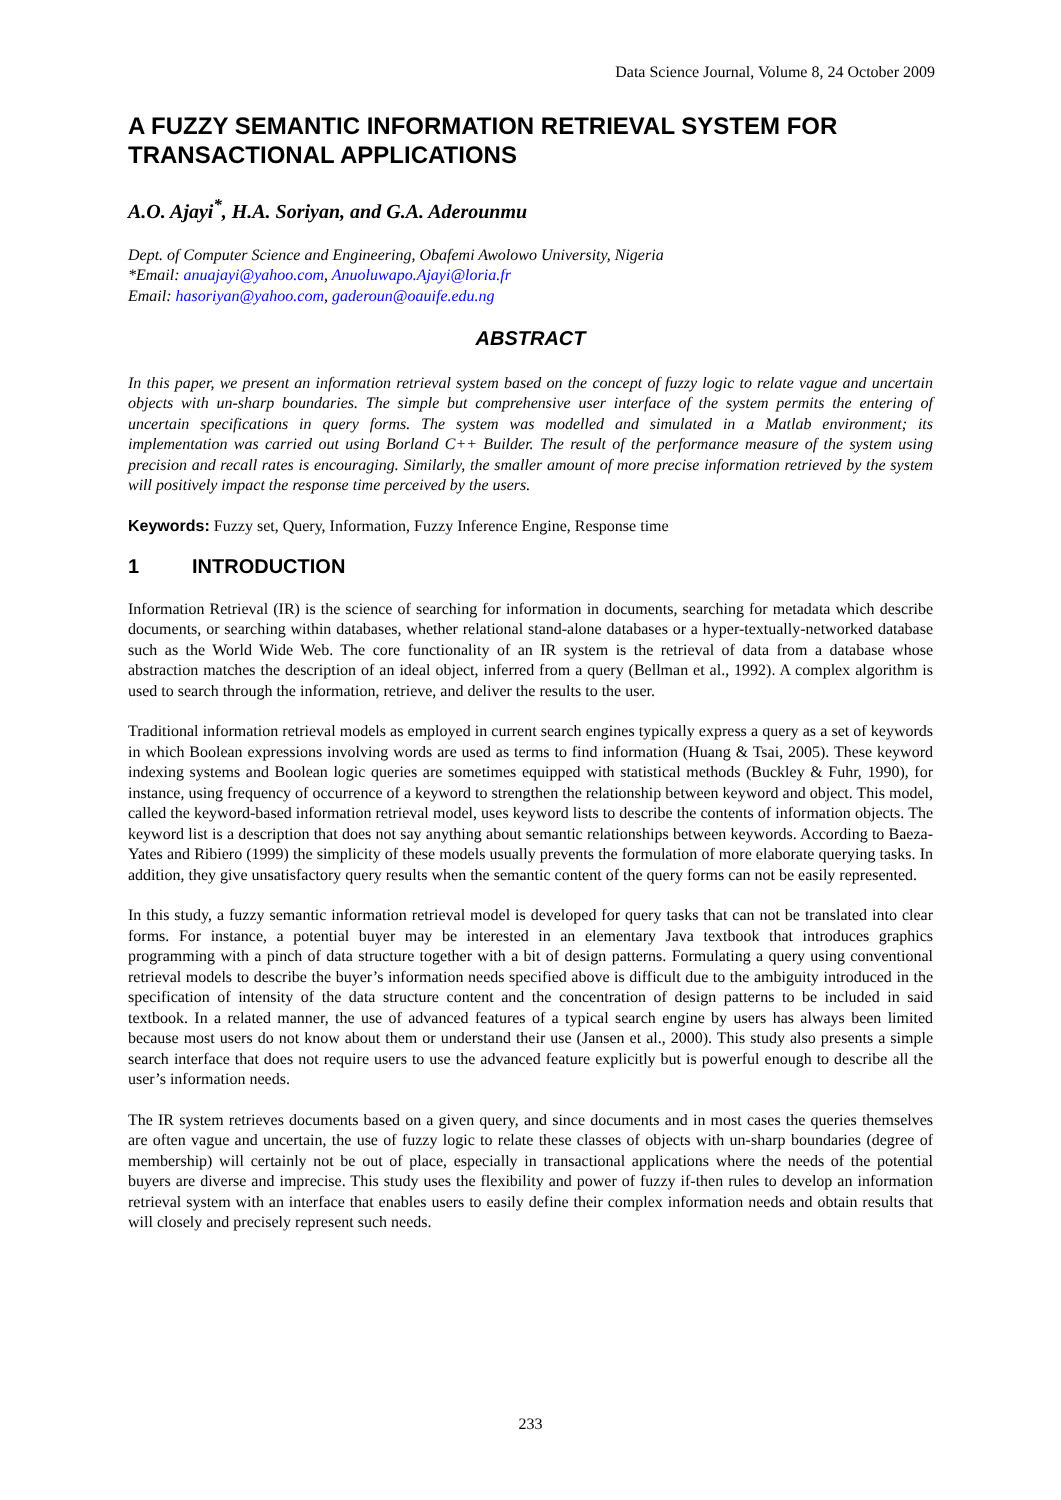Data Science Journal, Volume 8, 24 October 2009
A FUZZY SEMANTIC INFORMATION RETRIEVAL SYSTEM FOR TRANSACTIONAL APPLICATIONS
A.O. Ajayi<sup>*</sup>, H.A. Soriyan, and G.A. Aderounmu
Dept. of Computer Science and Engineering, Obafemi Awolowo University, Nigeria
*Email: anuajayi@yahoo.com, Anuoluwapo.Ajayi@loria.fr
Email: hasoriyan@yahoo.com, gaderoun@oauife.edu.ng
ABSTRACT
In this paper, we present an information retrieval system based on the concept of fuzzy logic to relate vague and uncertain objects with un-sharp boundaries. The simple but comprehensive user interface of the system permits the entering of uncertain specifications in query forms. The system was modelled and simulated in a Matlab environment; its implementation was carried out using Borland C++ Builder. The result of the performance measure of the system using precision and recall rates is encouraging. Similarly, the smaller amount of more precise information retrieved by the system will positively impact the response time perceived by the users.
Keywords: Fuzzy set, Query, Information, Fuzzy Inference Engine, Response time
1 INTRODUCTION
Information Retrieval (IR) is the science of searching for information in documents, searching for metadata which describe documents, or searching within databases, whether relational stand-alone databases or a hyper-textually-networked database such as the World Wide Web. The core functionality of an IR system is the retrieval of data from a database whose abstraction matches the description of an ideal object, inferred from a query (Bellman et al., 1992). A complex algorithm is used to search through the information, retrieve, and deliver the results to the user.
Traditional information retrieval models as employed in current search engines typically express a query as a set of keywords in which Boolean expressions involving words are used as terms to find information (Huang & Tsai, 2005). These keyword indexing systems and Boolean logic queries are sometimes equipped with statistical methods (Buckley & Fuhr, 1990), for instance, using frequency of occurrence of a keyword to strengthen the relationship between keyword and object. This model, called the keyword-based information retrieval model, uses keyword lists to describe the contents of information objects. The keyword list is a description that does not say anything about semantic relationships between keywords. According to Baeza-Yates and Ribiero (1999) the simplicity of these models usually prevents the formulation of more elaborate querying tasks. In addition, they give unsatisfactory query results when the semantic content of the query forms can not be easily represented.
In this study, a fuzzy semantic information retrieval model is developed for query tasks that can not be translated into clear forms. For instance, a potential buyer may be interested in an elementary Java textbook that introduces graphics programming with a pinch of data structure together with a bit of design patterns. Formulating a query using conventional retrieval models to describe the buyer’s information needs specified above is difficult due to the ambiguity introduced in the specification of intensity of the data structure content and the concentration of design patterns to be included in said textbook. In a related manner, the use of advanced features of a typical search engine by users has always been limited because most users do not know about them or understand their use (Jansen et al., 2000). This study also presents a simple search interface that does not require users to use the advanced feature explicitly but is powerful enough to describe all the user’s information needs.
The IR system retrieves documents based on a given query, and since documents and in most cases the queries themselves are often vague and uncertain, the use of fuzzy logic to relate these classes of objects with un-sharp boundaries (degree of membership) will certainly not be out of place, especially in transactional applications where the needs of the potential buyers are diverse and imprecise. This study uses the flexibility and power of fuzzy if-then rules to develop an information retrieval system with an interface that enables users to easily define their complex information needs and obtain results that will closely and precisely represent such needs.
233